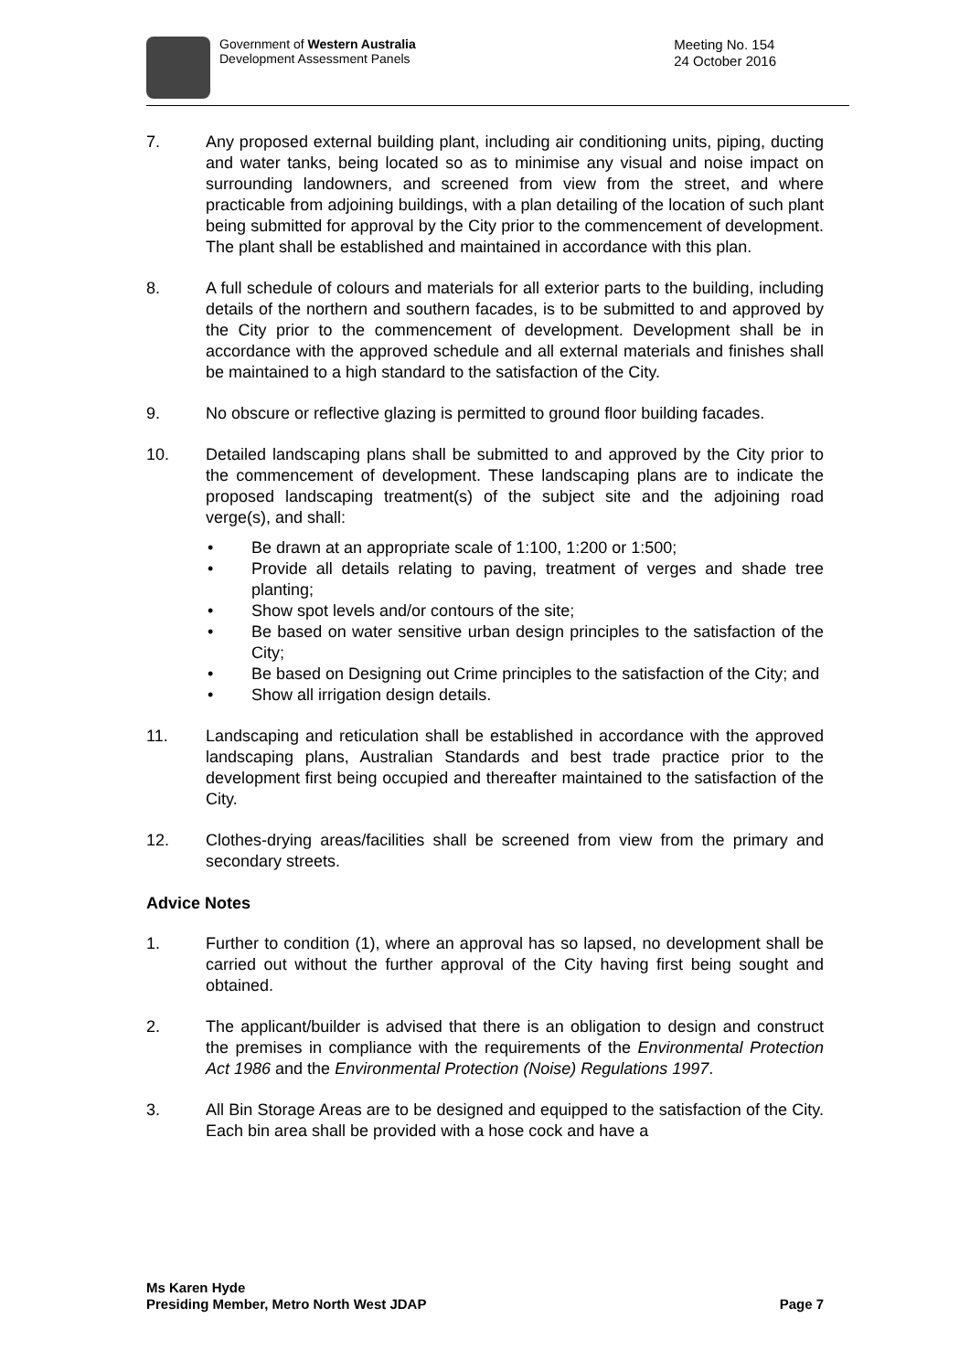Government of Western Australia
Development Assessment Panels
Meeting No. 154
24 October 2016
7. Any proposed external building plant, including air conditioning units, piping, ducting and water tanks, being located so as to minimise any visual and noise impact on surrounding landowners, and screened from view from the street, and where practicable from adjoining buildings, with a plan detailing of the location of such plant being submitted for approval by the City prior to the commencement of development. The plant shall be established and maintained in accordance with this plan.
8. A full schedule of colours and materials for all exterior parts to the building, including details of the northern and southern facades, is to be submitted to and approved by the City prior to the commencement of development. Development shall be in accordance with the approved schedule and all external materials and finishes shall be maintained to a high standard to the satisfaction of the City.
9. No obscure or reflective glazing is permitted to ground floor building facades.
10. Detailed landscaping plans shall be submitted to and approved by the City prior to the commencement of development. These landscaping plans are to indicate the proposed landscaping treatment(s) of the subject site and the adjoining road verge(s), and shall:
• Be drawn at an appropriate scale of 1:100, 1:200 or 1:500;
• Provide all details relating to paving, treatment of verges and shade tree planting;
• Show spot levels and/or contours of the site;
• Be based on water sensitive urban design principles to the satisfaction of the City;
• Be based on Designing out Crime principles to the satisfaction of the City; and
• Show all irrigation design details.
11. Landscaping and reticulation shall be established in accordance with the approved landscaping plans, Australian Standards and best trade practice prior to the development first being occupied and thereafter maintained to the satisfaction of the City.
12. Clothes-drying areas/facilities shall be screened from view from the primary and secondary streets.
Advice Notes
1. Further to condition (1), where an approval has so lapsed, no development shall be carried out without the further approval of the City having first being sought and obtained.
2. The applicant/builder is advised that there is an obligation to design and construct the premises in compliance with the requirements of the Environmental Protection Act 1986 and the Environmental Protection (Noise) Regulations 1997.
3. All Bin Storage Areas are to be designed and equipped to the satisfaction of the City. Each bin area shall be provided with a hose cock and have a
Ms Karen Hyde
Presiding Member, Metro North West JDAP
Page 7